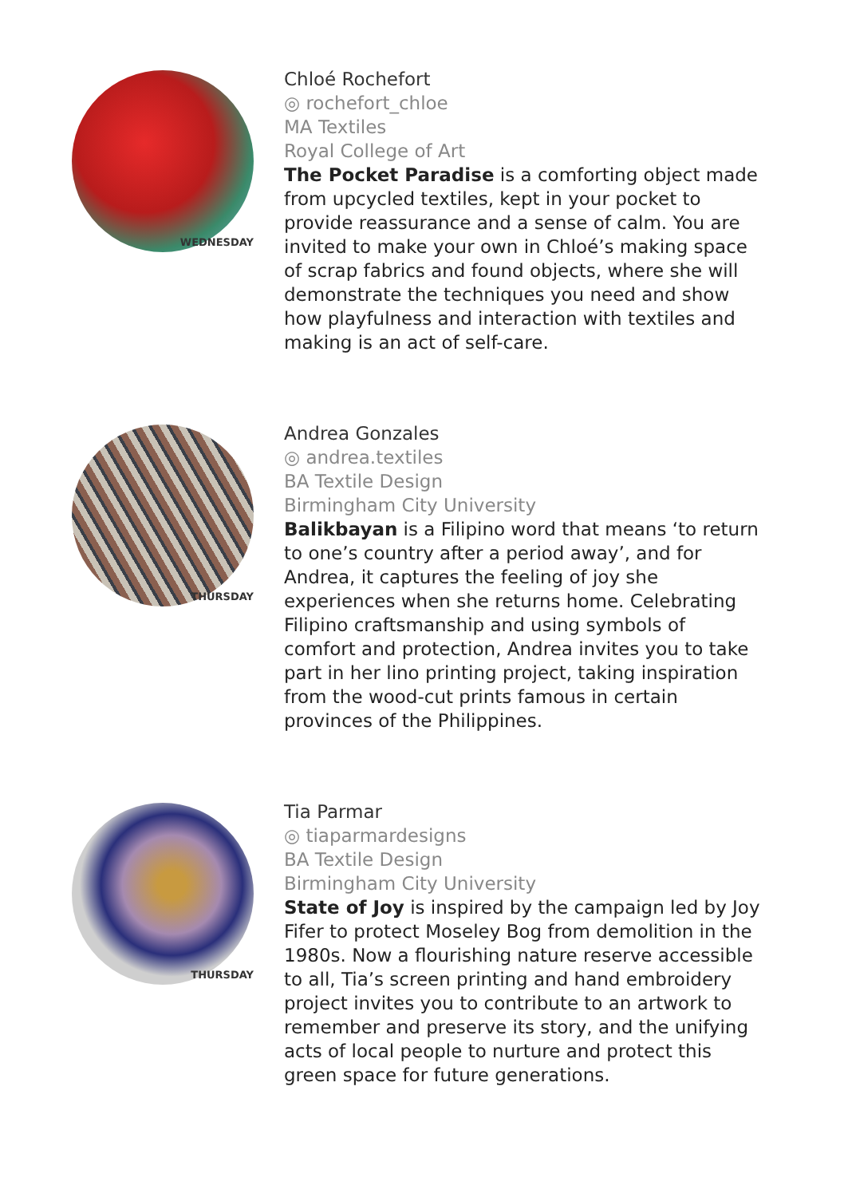WEDNESDAY
Chloé Rochefort
◎ rochefort_chloe
MA Textiles
Royal College of Art
The Pocket Paradise is a comforting object made from upcycled textiles, kept in your pocket to provide reassurance and a sense of calm. You are invited to make your own in Chloé’s making space of scrap fabrics and found objects, where she will demonstrate the techniques you need and show how playfulness and interaction with textiles and making is an act of self-care.
THURSDAY
Andrea Gonzales
◎ andrea.textiles
BA Textile Design
Birmingham City University
Balikbayan is a Filipino word that means ‘to return to one’s country after a period away’, and for Andrea, it captures the feeling of joy she experiences when she returns home. Celebrating Filipino craftsmanship and using symbols of comfort and protection, Andrea invites you to take part in her lino printing project, taking inspiration from the wood-cut prints famous in certain provinces of the Philippines.
THURSDAY
Tia Parmar
◎ tiaparmardesigns
BA Textile Design
Birmingham City University
State of Joy is inspired by the campaign led by Joy Fifer to protect Moseley Bog from demolition in the 1980s. Now a flourishing nature reserve accessible to all, Tia’s screen printing and hand embroidery project invites you to contribute to an artwork to remember and preserve its story, and the unifying acts of local people to nurture and protect this green space for future generations.